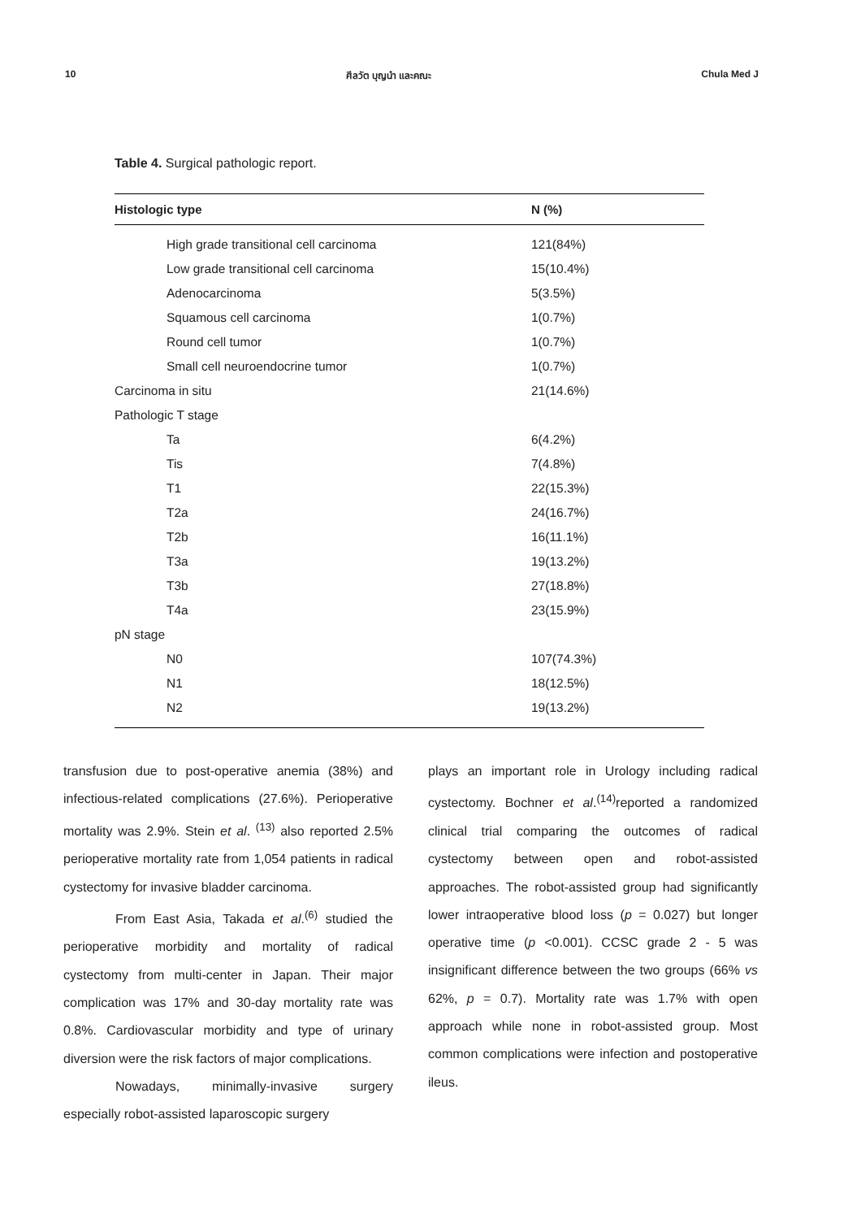10 ศีลวัต บุญนำ และคณะ Chula Med J
Table 4. Surgical pathologic report.
| Histologic type | N (%) |
| --- | --- |
| High grade transitional cell carcinoma | 121(84%) |
| Low grade transitional cell carcinoma | 15(10.4%) |
| Adenocarcinoma | 5(3.5%) |
| Squamous cell carcinoma | 1(0.7%) |
| Round cell tumor | 1(0.7%) |
| Small cell neuroendocrine tumor | 1(0.7%) |
| Carcinoma in situ | 21(14.6%) |
| Pathologic T stage | |
| Ta | 6(4.2%) |
| Tis | 7(4.8%) |
| T1 | 22(15.3%) |
| T2a | 24(16.7%) |
| T2b | 16(11.1%) |
| T3a | 19(13.2%) |
| T3b | 27(18.8%) |
| T4a | 23(15.9%) |
| pN stage | |
| N0 | 107(74.3%) |
| N1 | 18(12.5%) |
| N2 | 19(13.2%) |
transfusion due to post-operative anemia (38%) and infectious-related complications (27.6%). Perioperative mortality was 2.9%. Stein et al. <sup>(13)</sup> also reported 2.5% perioperative mortality rate from 1,054 patients in radical cystectomy for invasive bladder carcinoma.
From East Asia, Takada et al.<sup>(6)</sup> studied the perioperative morbidity and mortality of radical cystectomy from multi-center in Japan. Their major complication was 17% and 30-day mortality rate was 0.8%. Cardiovascular morbidity and type of urinary diversion were the risk factors of major complications.
Nowadays, minimally-invasive surgery especially robot-assisted laparoscopic surgery
plays an important role in Urology including radical cystectomy. Bochner et al.<sup>(14)</sup>reported a randomized clinical trial comparing the outcomes of radical cystectomy between open and robot-assisted approaches. The robot-assisted group had significantly lower intraoperative blood loss (p = 0.027) but longer operative time (p <0.001). CCSC grade 2 - 5 was insignificant difference between the two groups (66% vs 62%, p = 0.7). Mortality rate was 1.7% with open approach while none in robot-assisted group. Most common complications were infection and postoperative ileus.